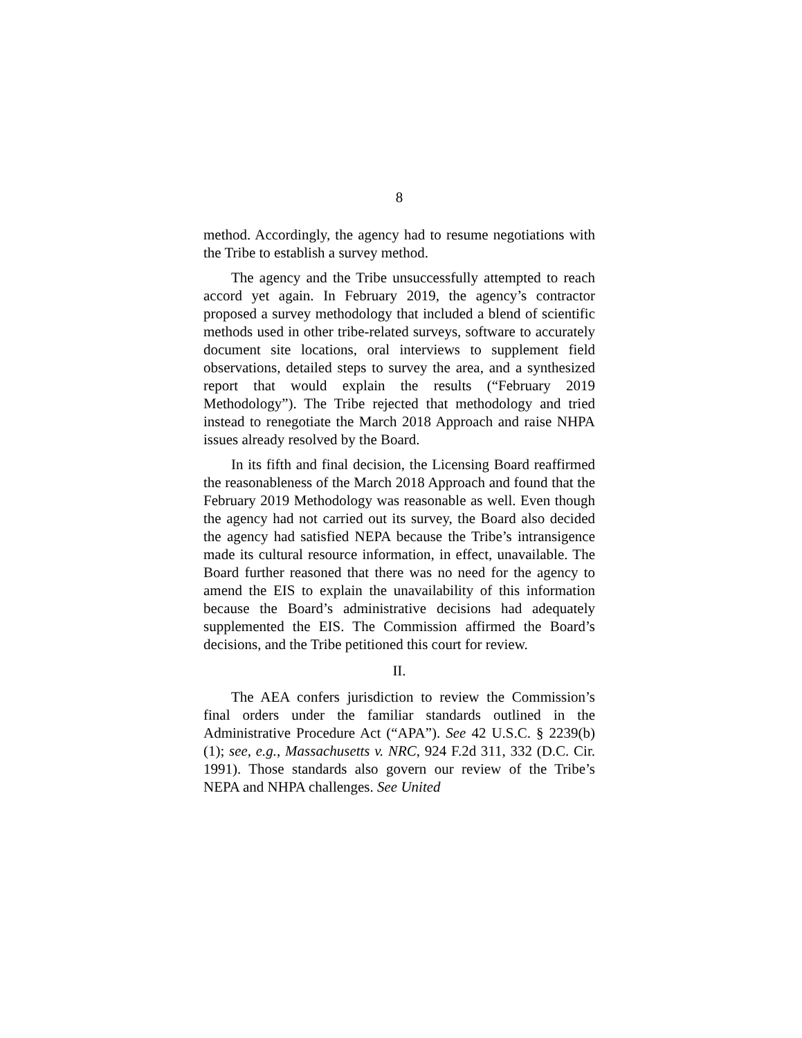8
method. Accordingly, the agency had to resume negotiations with the Tribe to establish a survey method.
The agency and the Tribe unsuccessfully attempted to reach accord yet again. In February 2019, the agency’s contractor proposed a survey methodology that included a blend of scientific methods used in other tribe-related surveys, software to accurately document site locations, oral interviews to supplement field observations, detailed steps to survey the area, and a synthesized report that would explain the results (“February 2019 Methodology”). The Tribe rejected that methodology and tried instead to renegotiate the March 2018 Approach and raise NHPA issues already resolved by the Board.
In its fifth and final decision, the Licensing Board reaffirmed the reasonableness of the March 2018 Approach and found that the February 2019 Methodology was reasonable as well. Even though the agency had not carried out its survey, the Board also decided the agency had satisfied NEPA because the Tribe’s intransigence made its cultural resource information, in effect, unavailable. The Board further reasoned that there was no need for the agency to amend the EIS to explain the unavailability of this information because the Board’s administrative decisions had adequately supplemented the EIS. The Commission affirmed the Board’s decisions, and the Tribe petitioned this court for review.
II.
The AEA confers jurisdiction to review the Commission’s final orders under the familiar standards outlined in the Administrative Procedure Act (“APA”). See 42 U.S.C. § 2239(b)(1); see, e.g., Massachusetts v. NRC, 924 F.2d 311, 332 (D.C. Cir. 1991). Those standards also govern our review of the Tribe’s NEPA and NHPA challenges. See United